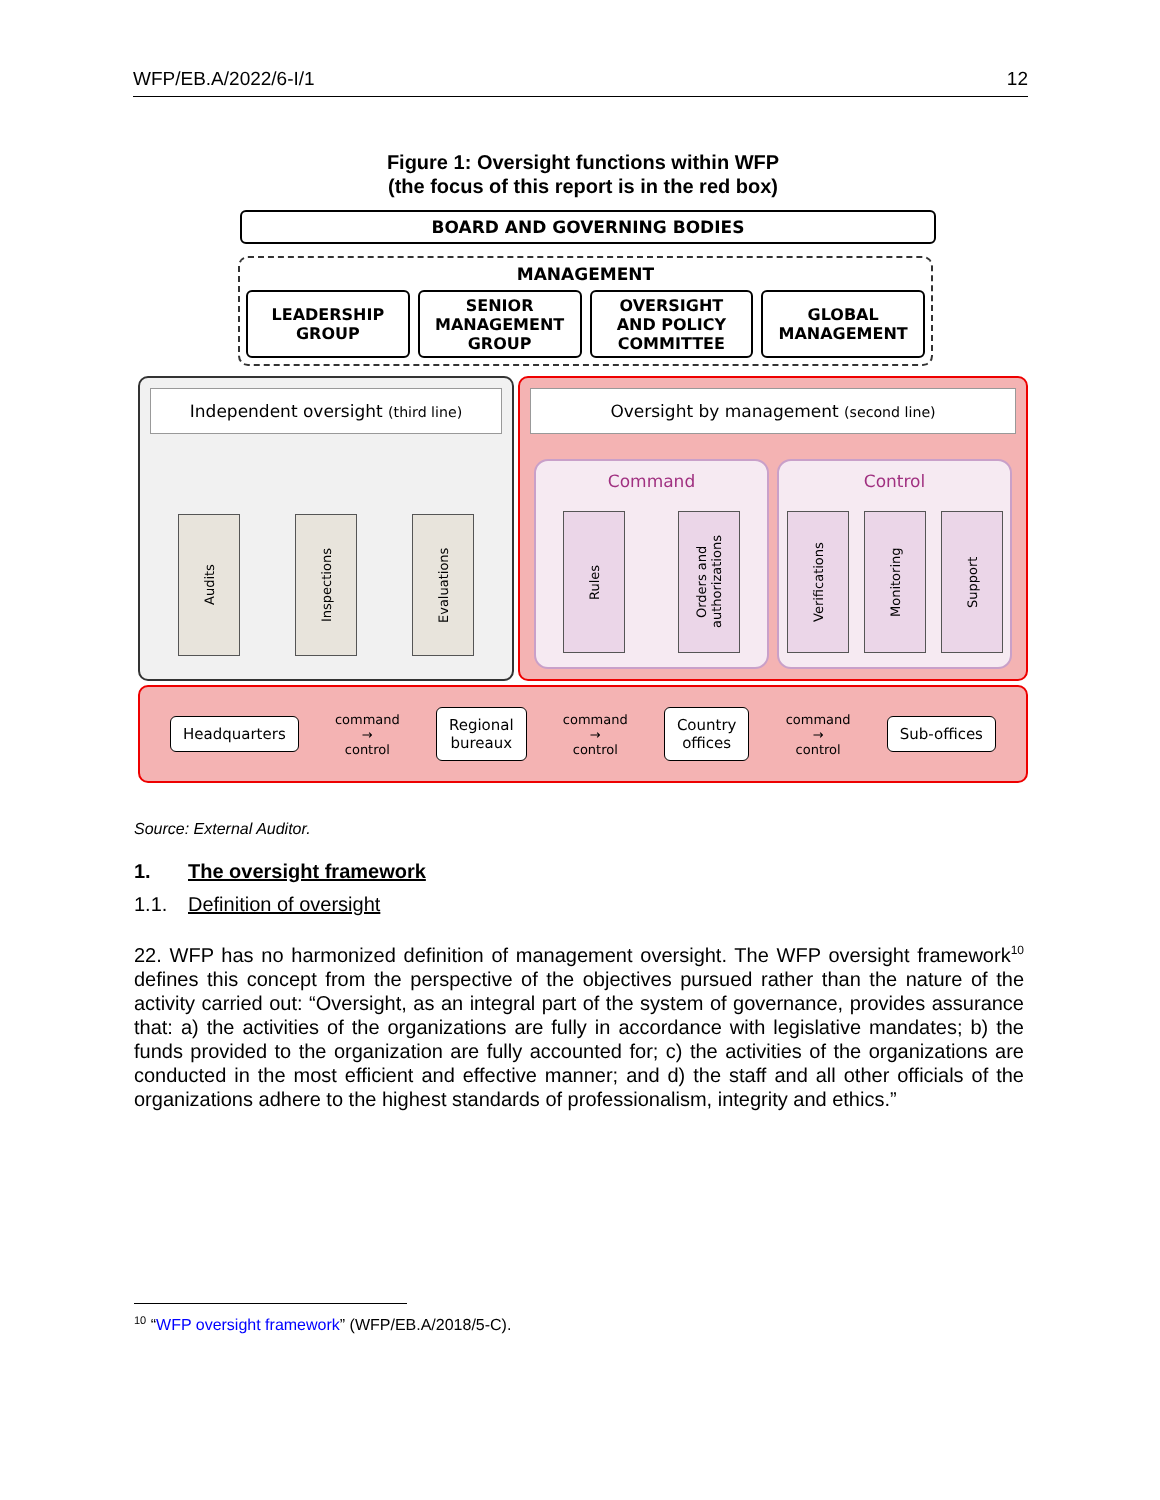WFP/EB.A/2022/6-I/1 12
Figure 1: Oversight functions within WFP
(the focus of this report is in the red box)
BOARD AND GOVERNING BODIES
MANAGEMENT
LEADERSHIP
GROUP
SENIOR
MANAGEMENT
GROUP
OVERSIGHT
AND POLICY
COMMITTEE
GLOBAL
MANAGEMENT
Independent oversight (third line)
Audits
Inspections
Evaluations
Oversight by management (second line)
Command
Rules
Orders and authorizations
Control
Verifications
Monitoring
Support
Headquarters
command
→
control
Regional
bureaux
command
→
control
Country
offices
command
→
control
Sub-offices
Source: External Auditor.
1. The oversight framework
1.1. Definition of oversight
22. WFP has no harmonized definition of management oversight. The WFP oversight framework<sup>10</sup> defines this concept from the perspective of the objectives pursued rather than the nature of the activity carried out: “Oversight, as an integral part of the system of governance, provides assurance that: a) the activities of the organizations are fully in accordance with legislative mandates; b) the funds provided to the organization are fully accounted for; c) the activities of the organizations are conducted in the most efficient and effective manner; and d) the staff and all other officials of the organizations adhere to the highest standards of professionalism, integrity and ethics.”
<sup>10</sup> “WFP oversight framework” (WFP/EB.A/2018/5-C).